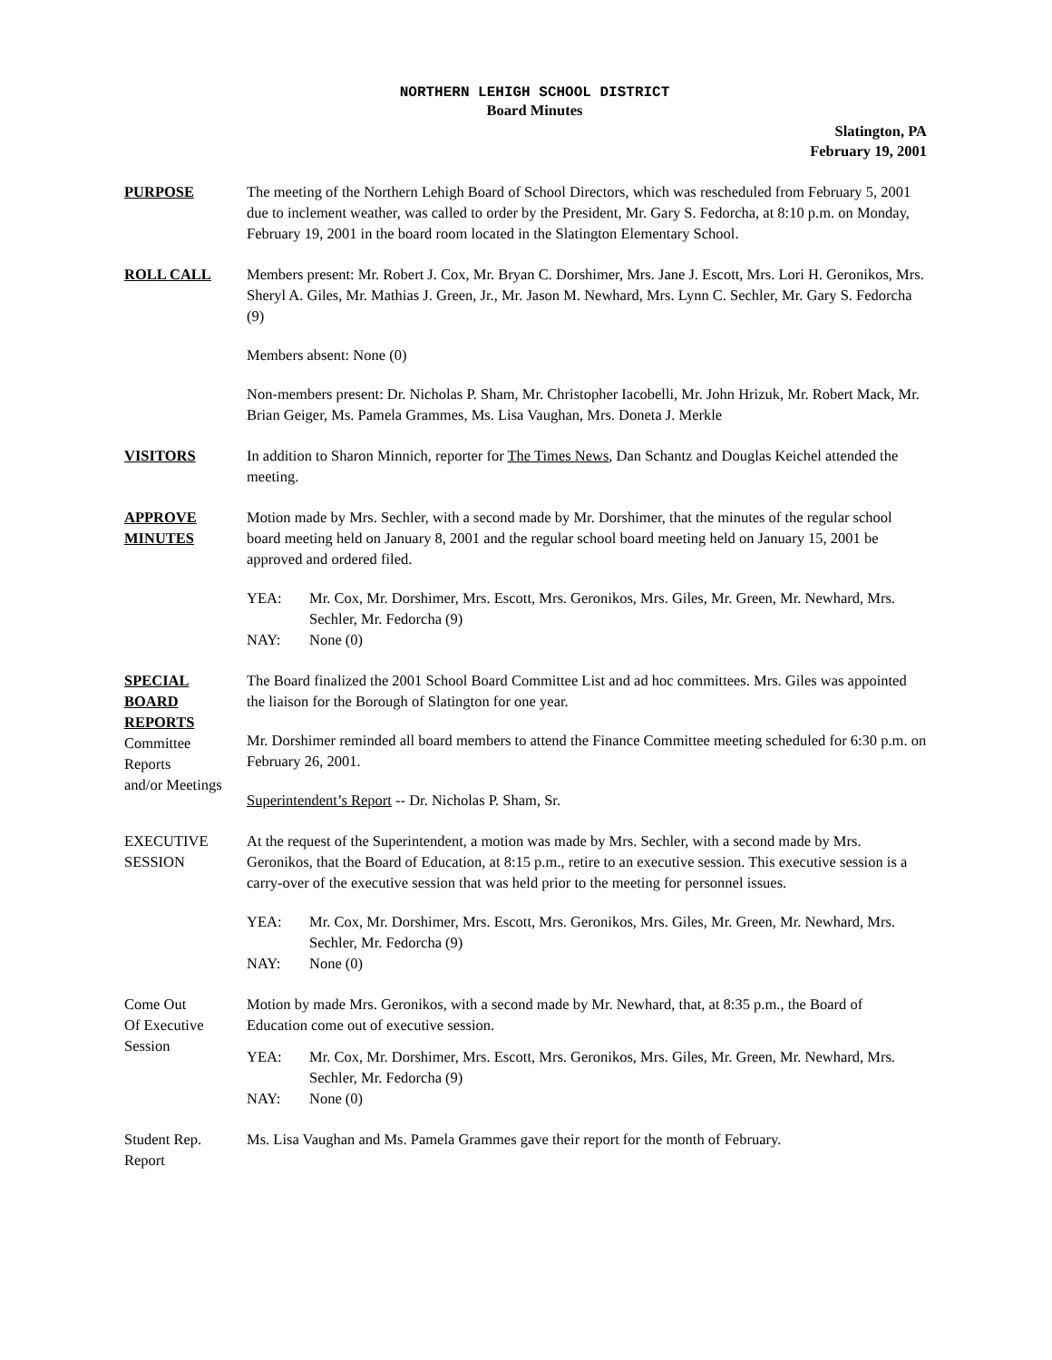NORTHERN LEHIGH SCHOOL DISTRICT
Board Minutes
Slatington, PA
February 19, 2001
PURPOSE The meeting of the Northern Lehigh Board of School Directors, which was rescheduled from February 5, 2001 due to inclement weather, was called to order by the President, Mr. Gary S. Fedorcha, at 8:10 p.m. on Monday, February 19, 2001 in the board room located in the Slatington Elementary School.
ROLL CALL Members present: Mr. Robert J. Cox, Mr. Bryan C. Dorshimer, Mrs. Jane J. Escott, Mrs. Lori H. Geronikos, Mrs. Sheryl A. Giles, Mr. Mathias J. Green, Jr., Mr. Jason M. Newhard, Mrs. Lynn C. Sechler, Mr. Gary S. Fedorcha (9)
Members absent: None (0)
Non-members present: Dr. Nicholas P. Sham, Mr. Christopher Iacobelli, Mr. John Hrizuk, Mr. Robert Mack, Mr. Brian Geiger, Ms. Pamela Grammes, Ms. Lisa Vaughan, Mrs. Doneta J. Merkle
VISITORS In addition to Sharon Minnich, reporter for The Times News, Dan Schantz and Douglas Keichel attended the meeting.
APPROVE
MINUTES
Motion made by Mrs. Sechler, with a second made by Mr. Dorshimer, that the minutes of the regular school board meeting held on January 8, 2001 and the regular school board meeting held on January 15, 2001 be approved and ordered filed.
YEA: Mr. Cox, Mr. Dorshimer, Mrs. Escott, Mrs. Geronikos, Mrs. Giles, Mr. Green, Mr. Newhard, Mrs. Sechler, Mr. Fedorcha (9)
NAY: None (0)
SPECIAL
BOARD
REPORTS
Committee
Reports
and/or Meetings
The Board finalized the 2001 School Board Committee List and ad hoc committees. Mrs. Giles was appointed the liaison for the Borough of Slatington for one year.
Mr. Dorshimer reminded all board members to attend the Finance Committee meeting scheduled for 6:30 p.m. on February 26, 2001.
Superintendent’s Report -- Dr. Nicholas P. Sham, Sr.
EXECUTIVE
SESSION
At the request of the Superintendent, a motion was made by Mrs. Sechler, with a second made by Mrs. Geronikos, that the Board of Education, at 8:15 p.m., retire to an executive session. This executive session is a carry-over of the executive session that was held prior to the meeting for personnel issues.
YEA: Mr. Cox, Mr. Dorshimer, Mrs. Escott, Mrs. Geronikos, Mrs. Giles, Mr. Green, Mr. Newhard, Mrs. Sechler, Mr. Fedorcha (9)
NAY: None (0)
Come Out
Of Executive
Session
Motion by made Mrs. Geronikos, with a second made by Mr. Newhard, that, at 8:35 p.m., the Board of Education come out of executive session.
YEA: Mr. Cox, Mr. Dorshimer, Mrs. Escott, Mrs. Geronikos, Mrs. Giles, Mr. Green, Mr. Newhard, Mrs. Sechler, Mr. Fedorcha (9)
NAY: None (0)
Student Rep.
Report
Ms. Lisa Vaughan and Ms. Pamela Grammes gave their report for the month of February.